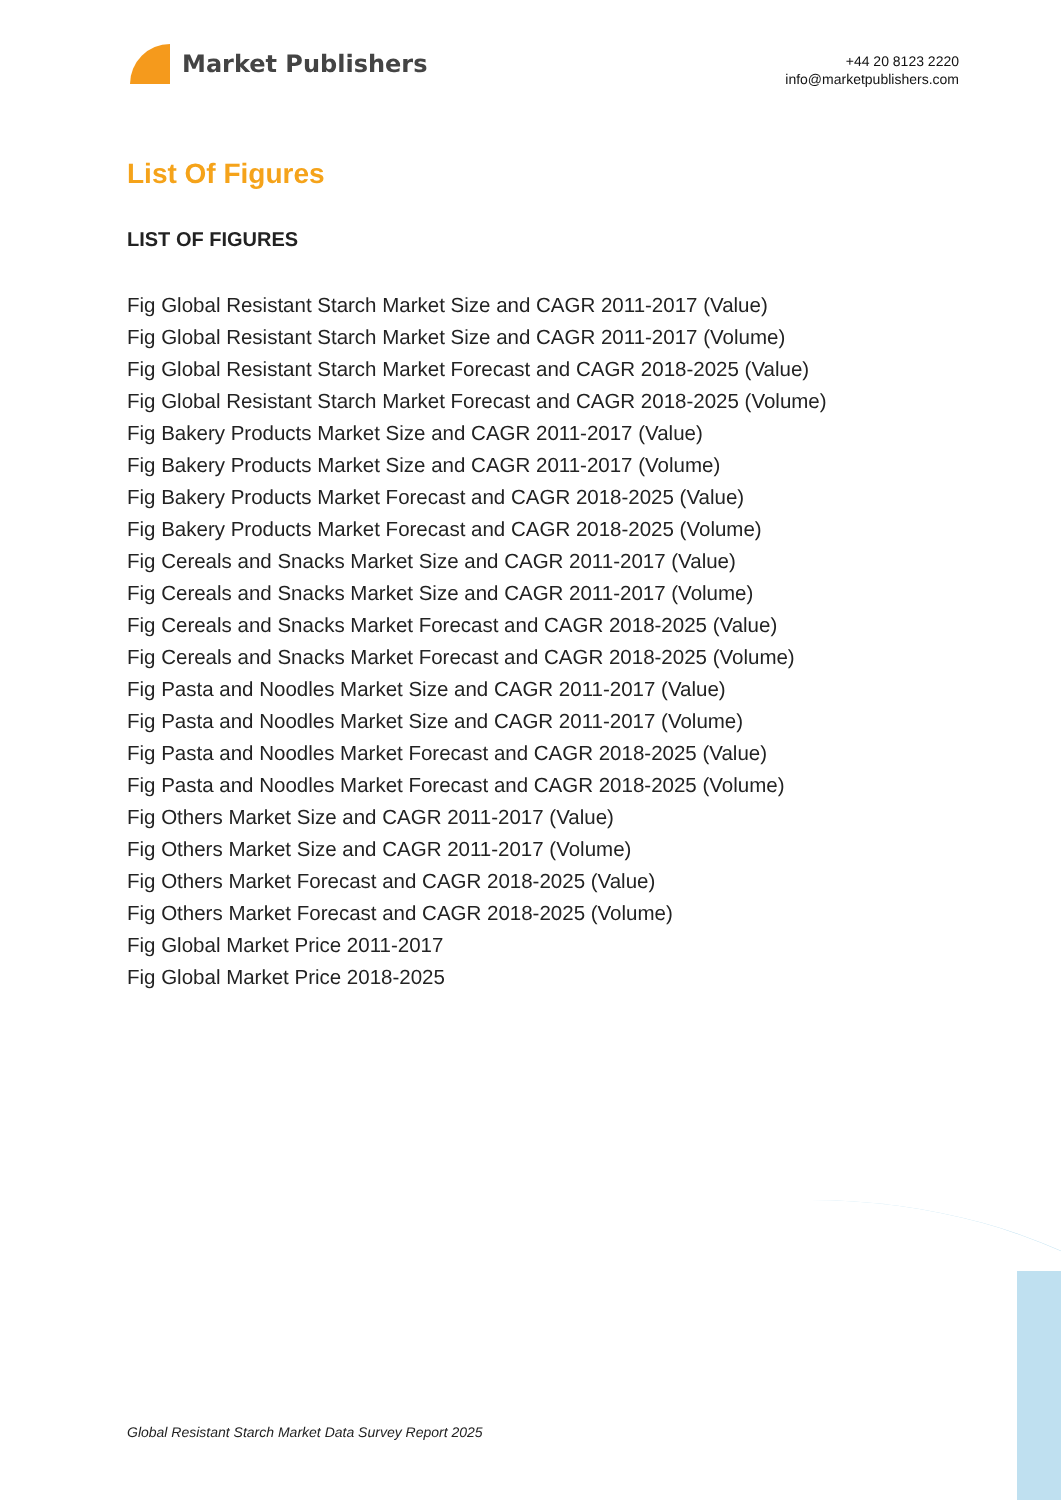Market Publishers
+44 20 8123 2220
info@marketpublishers.com
List Of Figures
LIST OF FIGURES
Fig Global Resistant Starch Market Size and CAGR 2011-2017 (Value)
Fig Global Resistant Starch Market Size and CAGR 2011-2017 (Volume)
Fig Global Resistant Starch Market Forecast and CAGR 2018-2025 (Value)
Fig Global Resistant Starch Market Forecast and CAGR 2018-2025 (Volume)
Fig Bakery Products Market Size and CAGR 2011-2017 (Value)
Fig Bakery Products Market Size and CAGR 2011-2017 (Volume)
Fig Bakery Products Market Forecast and CAGR 2018-2025 (Value)
Fig Bakery Products Market Forecast and CAGR 2018-2025 (Volume)
Fig Cereals and Snacks Market Size and CAGR 2011-2017 (Value)
Fig Cereals and Snacks Market Size and CAGR 2011-2017 (Volume)
Fig Cereals and Snacks Market Forecast and CAGR 2018-2025 (Value)
Fig Cereals and Snacks Market Forecast and CAGR 2018-2025 (Volume)
Fig Pasta and Noodles Market Size and CAGR 2011-2017 (Value)
Fig Pasta and Noodles Market Size and CAGR 2011-2017 (Volume)
Fig Pasta and Noodles Market Forecast and CAGR 2018-2025 (Value)
Fig Pasta and Noodles Market Forecast and CAGR 2018-2025 (Volume)
Fig Others Market Size and CAGR 2011-2017 (Value)
Fig Others Market Size and CAGR 2011-2017 (Volume)
Fig Others Market Forecast and CAGR 2018-2025 (Value)
Fig Others Market Forecast and CAGR 2018-2025 (Volume)
Fig Global Market Price 2011-2017
Fig Global Market Price 2018-2025
Global Resistant Starch Market Data Survey Report 2025